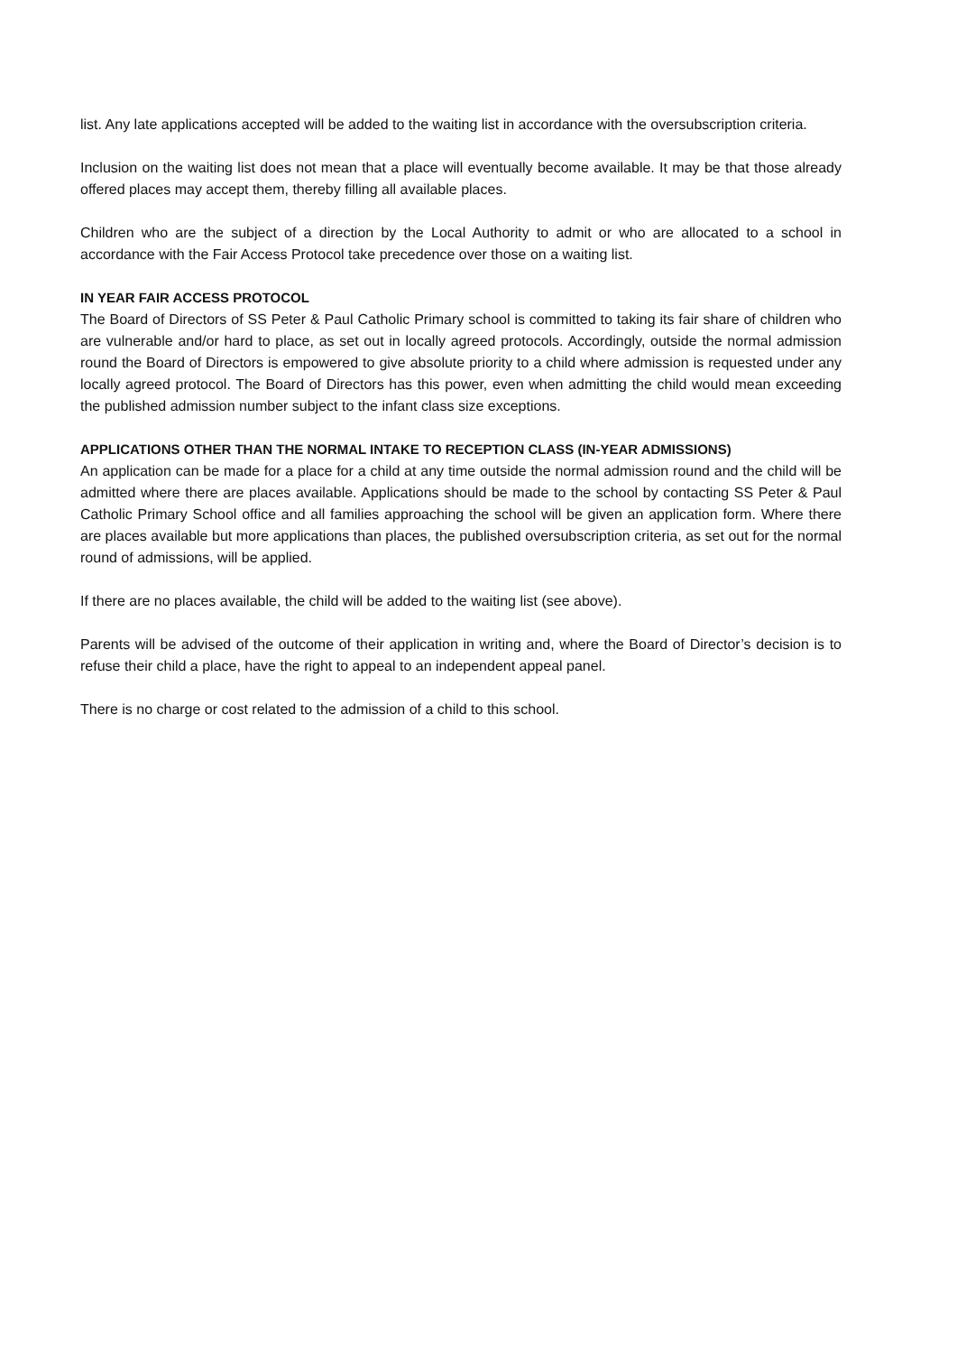list. Any late applications accepted will be added to the waiting list in accordance with the oversubscription criteria.
Inclusion on the waiting list does not mean that a place will eventually become available. It may be that those already offered places may accept them, thereby filling all available places.
Children who are the subject of a direction by the Local Authority to admit or who are allocated to a school in accordance with the Fair Access Protocol take precedence over those on a waiting list.
IN YEAR FAIR ACCESS PROTOCOL
The Board of Directors of SS Peter & Paul Catholic Primary school is committed to taking its fair share of children who are vulnerable and/or hard to place, as set out in locally agreed protocols. Accordingly, outside the normal admission round the Board of Directors is empowered to give absolute priority to a child where admission is requested under any locally agreed protocol. The Board of Directors has this power, even when admitting the child would mean exceeding the published admission number subject to the infant class size exceptions.
APPLICATIONS OTHER THAN THE NORMAL INTAKE TO RECEPTION CLASS (IN-YEAR ADMISSIONS)
An application can be made for a place for a child at any time outside the normal admission round and the child will be admitted where there are places available. Applications should be made to the school by contacting SS Peter & Paul Catholic Primary School office and all families approaching the school will be given an application form. Where there are places available but more applications than places, the published oversubscription criteria, as set out for the normal round of admissions, will be applied.
If there are no places available, the child will be added to the waiting list (see above).
Parents will be advised of the outcome of their application in writing and, where the Board of Director’s decision is to refuse their child a place, have the right to appeal to an independent appeal panel.
There is no charge or cost related to the admission of a child to this school.